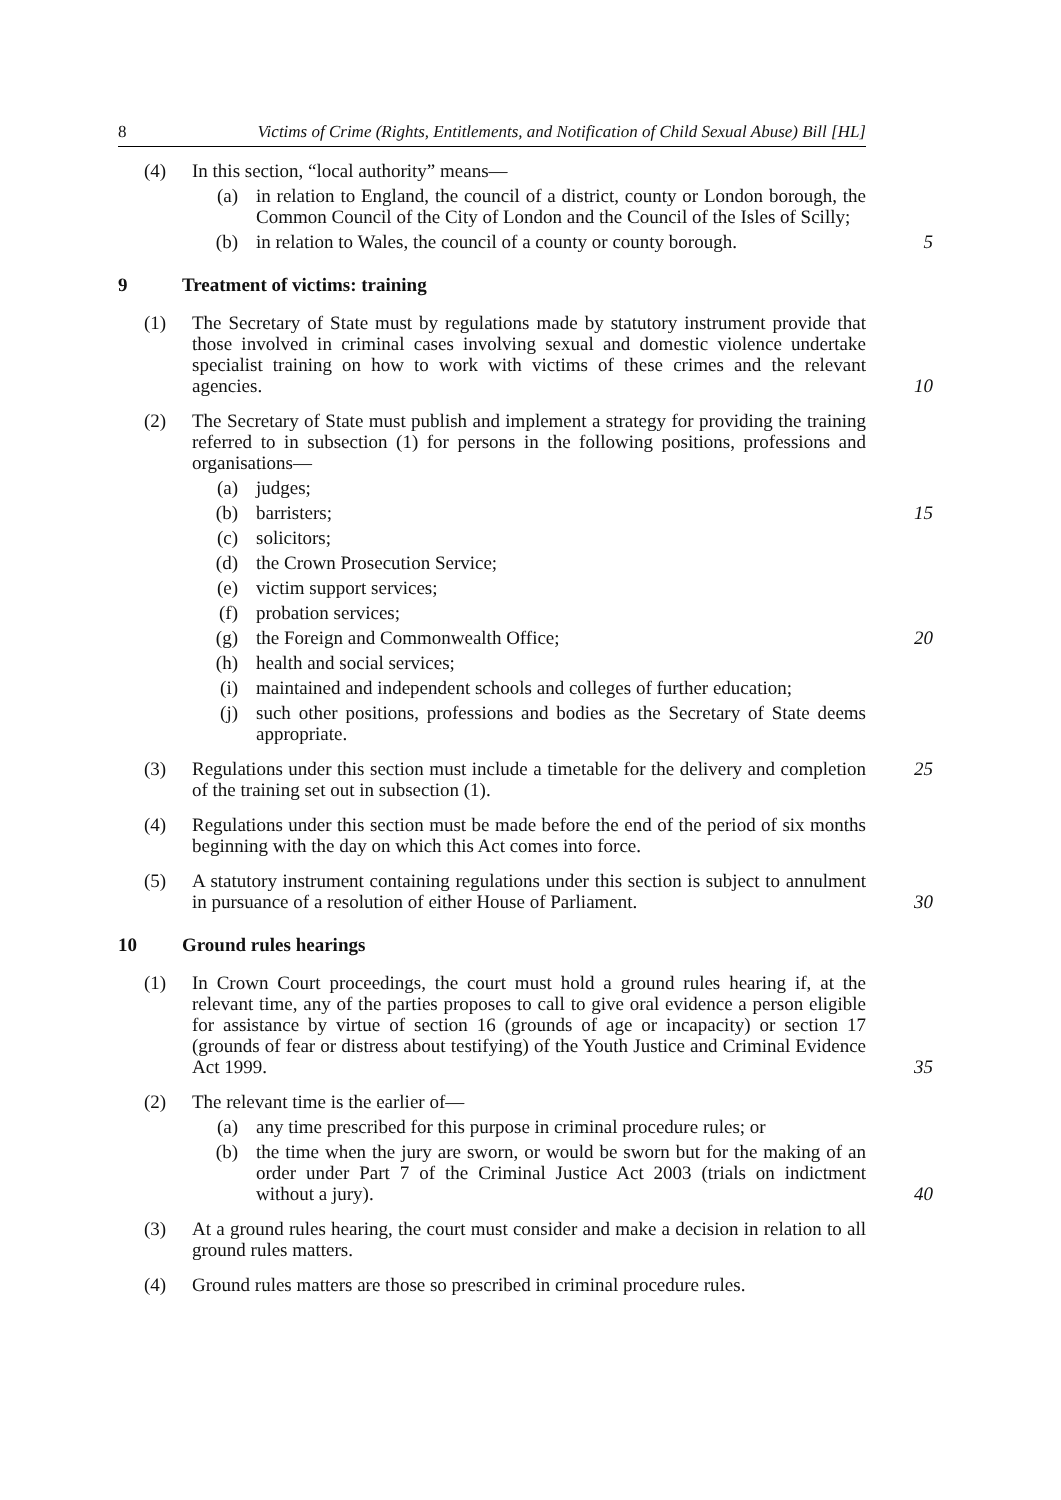8 Victims of Crime (Rights, Entitlements, and Notification of Child Sexual Abuse) Bill [HL]
(4) In this section, “local authority” means—
(a) in relation to England, the council of a district, county or London borough, the Common Council of the City of London and the Council of the Isles of Scilly;
(b) in relation to Wales, the council of a county or county borough.
5
9 Treatment of victims: training
(1) The Secretary of State must by regulations made by statutory instrument provide that those involved in criminal cases involving sexual and domestic violence undertake specialist training on how to work with victims of these crimes and the relevant agencies.
10
(2) The Secretary of State must publish and implement a strategy for providing the training referred to in subsection (1) for persons in the following positions, professions and organisations—
(a) judges;
(b) barristers; 15
(c) solicitors;
(d) the Crown Prosecution Service;
(e) victim support services;
(f) probation services;
(g) the Foreign and Commonwealth Office; 20
(h) health and social services;
(i) maintained and independent schools and colleges of further education;
(j) such other positions, professions and bodies as the Secretary of State deems appropriate.
(3) Regulations under this section must include a timetable for the delivery and completion of the training set out in subsection (1).
25
(4) Regulations under this section must be made before the end of the period of six months beginning with the day on which this Act comes into force.
(5) A statutory instrument containing regulations under this section is subject to annulment in pursuance of a resolution of either House of Parliament.
30
10 Ground rules hearings
(1) In Crown Court proceedings, the court must hold a ground rules hearing if, at the relevant time, any of the parties proposes to call to give oral evidence a person eligible for assistance by virtue of section 16 (grounds of age or incapacity) or section 17 (grounds of fear or distress about testifying) of the Youth Justice and Criminal Evidence Act 1999.
35
(2) The relevant time is the earlier of—
(a) any time prescribed for this purpose in criminal procedure rules; or
(b) the time when the jury are sworn, or would be sworn but for the making of an order under Part 7 of the Criminal Justice Act 2003 (trials on indictment without a jury).
40
(3) At a ground rules hearing, the court must consider and make a decision in relation to all ground rules matters.
(4) Ground rules matters are those so prescribed in criminal procedure rules.